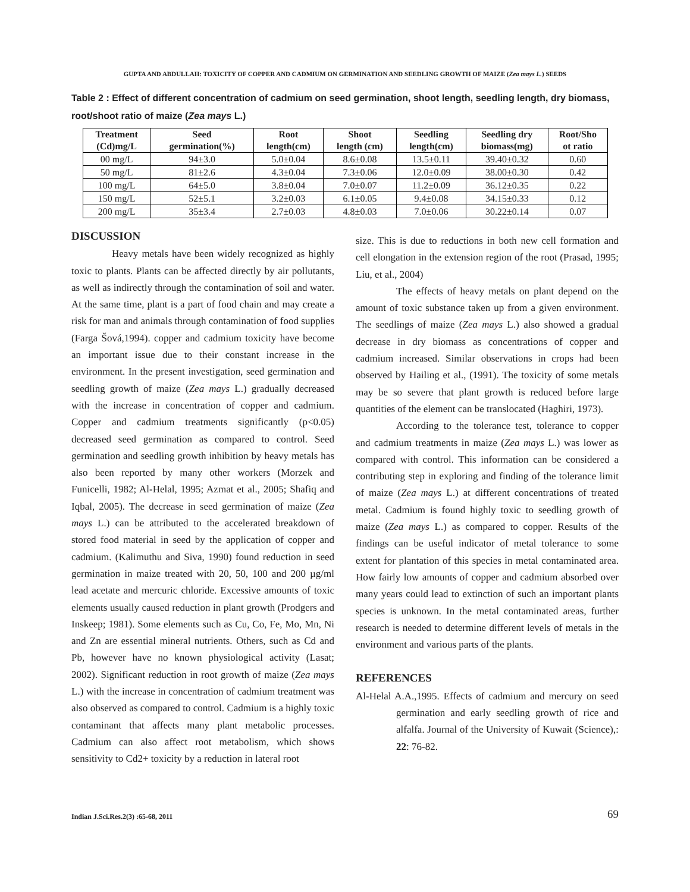GUPTA AND ABDULLAH: TOXICITY OF COPPER AND CADMIUM ON GERMINATION AND SEEDLING GROWTH OF MAIZE (Zea mays L.) SEEDS
Table 2 : Effect of different concentration of cadmium on seed germination, shoot length, seedling length, dry biomass, root/shoot ratio of maize (Zea mays L.)
| Treatment (Cd)mg/L | Seed germination(%) | Root length(cm) | Shoot length (cm) | Seedling length(cm) | Seedling dry biomass(mg) | Root/Sho ot ratio |
| --- | --- | --- | --- | --- | --- | --- |
| 00 mg/L | 94±3.0 | 5.0±0.04 | 8.6±0.08 | 13.5±0.11 | 39.40±0.32 | 0.60 |
| 50 mg/L | 81±2.6 | 4.3±0.04 | 7.3±0.06 | 12.0±0.09 | 38.00±0.30 | 0.42 |
| 100 mg/L | 64±5.0 | 3.8±0.04 | 7.0±0.07 | 11.2±0.09 | 36.12±0.35 | 0.22 |
| 150 mg/L | 52±5.1 | 3.2±0.03 | 6.1±0.05 | 9.4±0.08 | 34.15±0.33 | 0.12 |
| 200 mg/L | 35±3.4 | 2.7±0.03 | 4.8±0.03 | 7.0±0.06 | 30.22±0.14 | 0.07 |
DISCUSSION
Heavy metals have been widely recognized as highly toxic to plants. Plants can be affected directly by air pollutants, as well as indirectly through the contamination of soil and water. At the same time, plant is a part of food chain and may create a risk for man and animals through contamination of food supplies (Farga Šová,1994). copper and cadmium toxicity have become an important issue due to their constant increase in the environment. In the present investigation, seed germination and seedling growth of maize (Zea mays L.) gradually decreased with the increase in concentration of copper and cadmium. Copper and cadmium treatments significantly (p<0.05) decreased seed germination as compared to control. Seed germination and seedling growth inhibition by heavy metals has also been reported by many other workers (Morzek and Funicelli, 1982; Al-Helal, 1995; Azmat et al., 2005; Shafiq and Iqbal, 2005). The decrease in seed germination of maize (Zea mays L.) can be attributed to the accelerated breakdown of stored food material in seed by the application of copper and cadmium. (Kalimuthu and Siva, 1990) found reduction in seed germination in maize treated with 20, 50, 100 and 200 µg/ml lead acetate and mercuric chloride. Excessive amounts of toxic elements usually caused reduction in plant growth (Prodgers and Inskeep; 1981). Some elements such as Cu, Co, Fe, Mo, Mn, Ni and Zn are essential mineral nutrients. Others, such as Cd and Pb, however have no known physiological activity (Lasat; 2002). Significant reduction in root growth of maize (Zea mays L.) with the increase in concentration of cadmium treatment was also observed as compared to control. Cadmium is a highly toxic contaminant that affects many plant metabolic processes. Cadmium can also affect root metabolism, which shows sensitivity to Cd2+ toxicity by a reduction in lateral root
size. This is due to reductions in both new cell formation and cell elongation in the extension region of the root (Prasad, 1995; Liu, et al., 2004)
The effects of heavy metals on plant depend on the amount of toxic substance taken up from a given environment. The seedlings of maize (Zea mays L.) also showed a gradual decrease in dry biomass as concentrations of copper and cadmium increased. Similar observations in crops had been observed by Hailing et al., (1991). The toxicity of some metals may be so severe that plant growth is reduced before large quantities of the element can be translocated (Haghiri, 1973).
According to the tolerance test, tolerance to copper and cadmium treatments in maize (Zea mays L.) was lower as compared with control. This information can be considered a contributing step in exploring and finding of the tolerance limit of maize (Zea mays L.) at different concentrations of treated metal. Cadmium is found highly toxic to seedling growth of maize (Zea mays L.) as compared to copper. Results of the findings can be useful indicator of metal tolerance to some extent for plantation of this species in metal contaminated area. How fairly low amounts of copper and cadmium absorbed over many years could lead to extinction of such an important plants species is unknown. In the metal contaminated areas, further research is needed to determine different levels of metals in the environment and various parts of the plants.
REFERENCES
Al-Helal A.A.,1995. Effects of cadmium and mercury on seed germination and early seedling growth of rice and alfalfa. Journal of the University of Kuwait (Science),: 22: 76-82.
Indian J.Sci.Res.2(3) :65-68, 2011
69